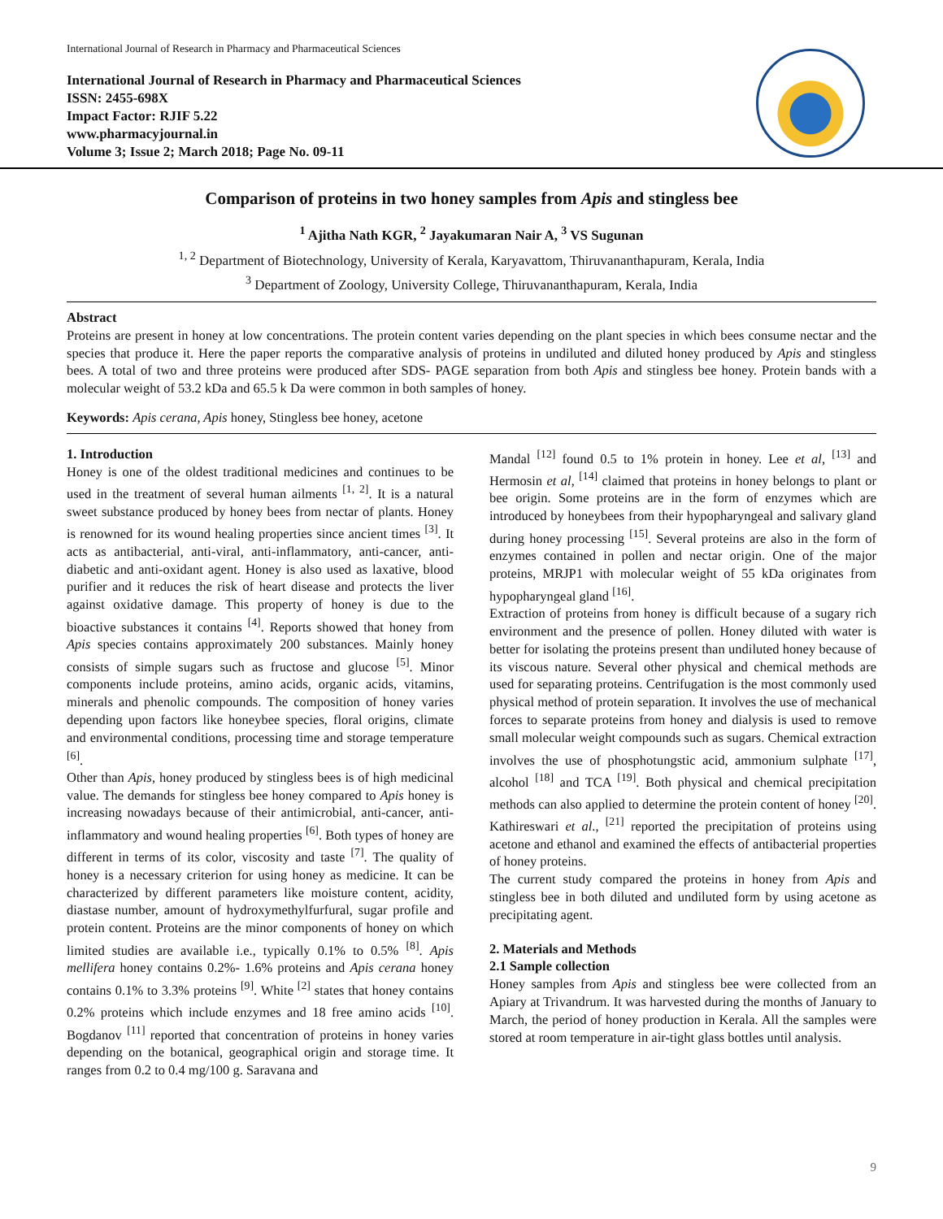International Journal of Research in Pharmacy and Pharmaceutical Sciences
International Journal of Research in Pharmacy and Pharmaceutical Sciences
ISSN: 2455-698X
Impact Factor: RJIF 5.22
www.pharmacyjournal.in
Volume 3; Issue 2; March 2018; Page No. 09-11
Comparison of proteins in two honey samples from Apis and stingless bee
<sup>1</sup> Ajitha Nath KGR, <sup>2</sup> Jayakumaran Nair A, <sup>3</sup> VS Sugunan
<sup>1, 2</sup> Department of Biotechnology, University of Kerala, Karyavattom, Thiruvananthapuram, Kerala, India
<sup>3</sup> Department of Zoology, University College, Thiruvananthapuram, Kerala, India
Abstract
Proteins are present in honey at low concentrations. The protein content varies depending on the plant species in which bees consume nectar and the species that produce it. Here the paper reports the comparative analysis of proteins in undiluted and diluted honey produced by Apis and stingless bees. A total of two and three proteins were produced after SDS- PAGE separation from both Apis and stingless bee honey. Protein bands with a molecular weight of 53.2 kDa and 65.5 k Da were common in both samples of honey.
Keywords: Apis cerana, Apis honey, Stingless bee honey, acetone
1. Introduction
Honey is one of the oldest traditional medicines and continues to be used in the treatment of several human ailments <sup>[1, 2]</sup>. It is a natural sweet substance produced by honey bees from nectar of plants. Honey is renowned for its wound healing properties since ancient times <sup>[3]</sup>. It acts as antibacterial, anti-viral, anti-inflammatory, anti-cancer, anti-diabetic and anti-oxidant agent. Honey is also used as laxative, blood purifier and it reduces the risk of heart disease and protects the liver against oxidative damage. This property of honey is due to the bioactive substances it contains <sup>[4]</sup>. Reports showed that honey from Apis species contains approximately 200 substances. Mainly honey consists of simple sugars such as fructose and glucose <sup>[5]</sup>. Minor components include proteins, amino acids, organic acids, vitamins, minerals and phenolic compounds. The composition of honey varies depending upon factors like honeybee species, floral origins, climate and environmental conditions, processing time and storage temperature <sup>[6]</sup>.
Other than Apis, honey produced by stingless bees is of high medicinal value. The demands for stingless bee honey compared to Apis honey is increasing nowadays because of their antimicrobial, anti-cancer, anti-inflammatory and wound healing properties <sup>[6]</sup>. Both types of honey are different in terms of its color, viscosity and taste <sup>[7]</sup>. The quality of honey is a necessary criterion for using honey as medicine. It can be characterized by different parameters like moisture content, acidity, diastase number, amount of hydroxymethylfurfural, sugar profile and protein content. Proteins are the minor components of honey on which limited studies are available i.e., typically 0.1% to 0.5% <sup>[8]</sup>. Apis mellifera honey contains 0.2%- 1.6% proteins and Apis cerana honey contains 0.1% to 3.3% proteins <sup>[9]</sup>. White <sup>[2]</sup> states that honey contains 0.2% proteins which include enzymes and 18 free amino acids <sup>[10]</sup>. Bogdanov <sup>[11]</sup> reported that concentration of proteins in honey varies depending on the botanical, geographical origin and storage time. It ranges from 0.2 to 0.4 mg/100 g. Saravana and
Mandal <sup>[12]</sup> found 0.5 to 1% protein in honey. Lee et al, <sup>[13]</sup> and Hermosin et al, <sup>[14]</sup> claimed that proteins in honey belongs to plant or bee origin. Some proteins are in the form of enzymes which are introduced by honeybees from their hypopharyngeal and salivary gland during honey processing <sup>[15]</sup>. Several proteins are also in the form of enzymes contained in pollen and nectar origin. One of the major proteins, MRJP1 with molecular weight of 55 kDa originates from hypopharyngeal gland <sup>[16]</sup>.
Extraction of proteins from honey is difficult because of a sugary rich environment and the presence of pollen. Honey diluted with water is better for isolating the proteins present than undiluted honey because of its viscous nature. Several other physical and chemical methods are used for separating proteins. Centrifugation is the most commonly used physical method of protein separation. It involves the use of mechanical forces to separate proteins from honey and dialysis is used to remove small molecular weight compounds such as sugars. Chemical extraction involves the use of phosphotungstic acid, ammonium sulphate <sup>[17]</sup>, alcohol <sup>[18]</sup> and TCA <sup>[19]</sup>. Both physical and chemical precipitation methods can also applied to determine the protein content of honey <sup>[20]</sup>. Kathireswari et al., <sup>[21]</sup> reported the precipitation of proteins using acetone and ethanol and examined the effects of antibacterial properties of honey proteins.
The current study compared the proteins in honey from Apis and stingless bee in both diluted and undiluted form by using acetone as precipitating agent.
2. Materials and Methods
2.1 Sample collection
Honey samples from Apis and stingless bee were collected from an Apiary at Trivandrum. It was harvested during the months of January to March, the period of honey production in Kerala. All the samples were stored at room temperature in air-tight glass bottles until analysis.
9